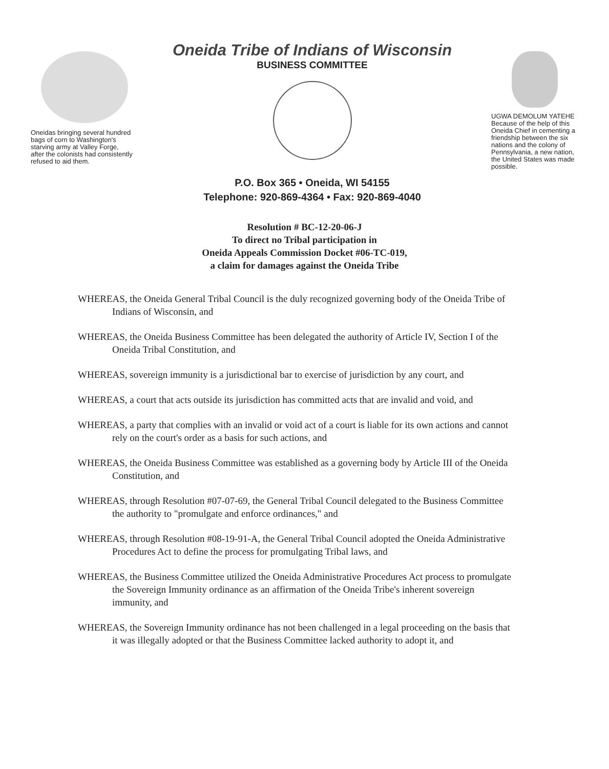Oneidas bringing several hundred bags of corn to Washington's starving army at Valley Forge, after the colonists had consistently refused to aid them.
Oneida Tribe of Indians of Wisconsin
BUSINESS COMMITTEE
P.O. Box 365 • Oneida, WI 54155
Telephone: 920-869-4364 • Fax: 920-869-4040
UGWA DEMOLUM YATEHE
Because of the help of this Oneida Chief in cementing a friendship between the six nations and the colony of Pennsylvania, a new nation, the United States was made possible.
Resolution # BC-12-20-06-J
To direct no Tribal participation in
Oneida Appeals Commission Docket #06-TC-019,
a claim for damages against the Oneida Tribe
WHEREAS, the Oneida General Tribal Council is the duly recognized governing body of the Oneida Tribe of Indians of Wisconsin, and
WHEREAS, the Oneida Business Committee has been delegated the authority of Article IV, Section I of the Oneida Tribal Constitution, and
WHEREAS, sovereign immunity is a jurisdictional bar to exercise of jurisdiction by any court, and
WHEREAS, a court that acts outside its jurisdiction has committed acts that are invalid and void, and
WHEREAS, a party that complies with an invalid or void act of a court is liable for its own actions and cannot rely on the court's order as a basis for such actions, and
WHEREAS, the Oneida Business Committee was established as a governing body by Article III of the Oneida Constitution, and
WHEREAS, through Resolution #07-07-69, the General Tribal Council delegated to the Business Committee the authority to "promulgate and enforce ordinances," and
WHEREAS, through Resolution #08-19-91-A, the General Tribal Council adopted the Oneida Administrative Procedures Act to define the process for promulgating Tribal laws, and
WHEREAS, the Business Committee utilized the Oneida Administrative Procedures Act process to promulgate the Sovereign Immunity ordinance as an affirmation of the Oneida Tribe's inherent sovereign immunity, and
WHEREAS, the Sovereign Immunity ordinance has not been challenged in a legal proceeding on the basis that it was illegally adopted or that the Business Committee lacked authority to adopt it, and